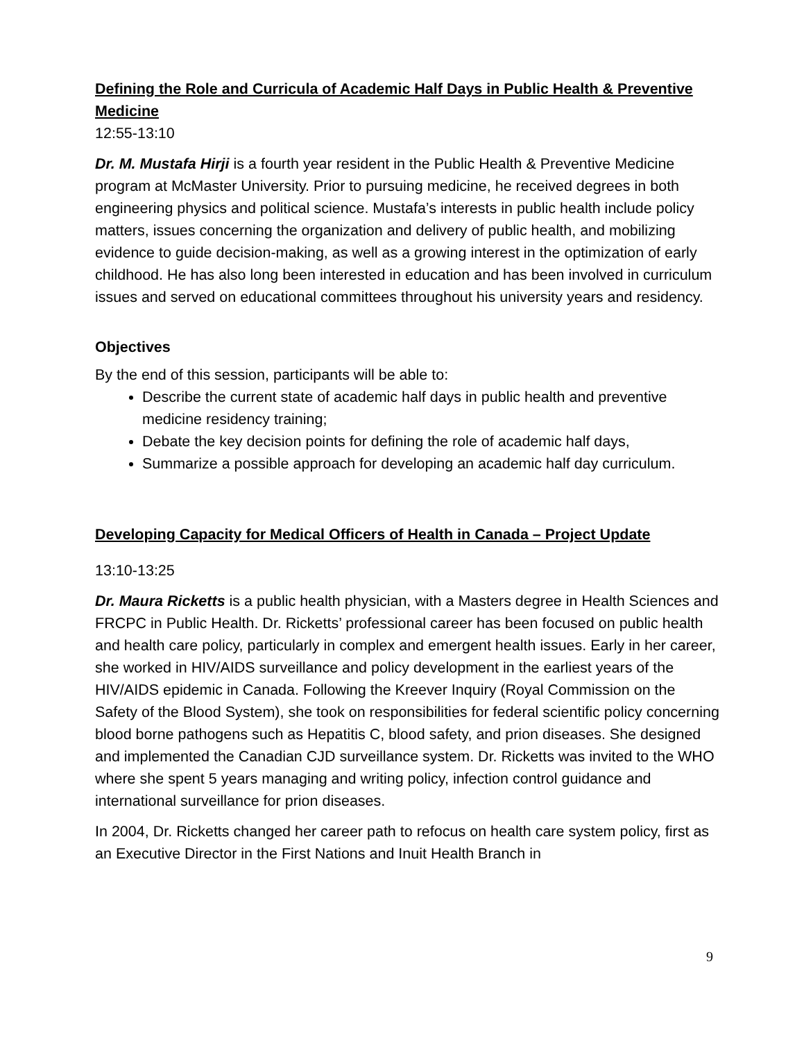Defining the Role and Curricula of Academic Half Days in Public Health & Preventive Medicine
12:55-13:10
Dr. M. Mustafa Hirji is a fourth year resident in the Public Health & Preventive Medicine program at McMaster University. Prior to pursuing medicine, he received degrees in both engineering physics and political science. Mustafa’s interests in public health include policy matters, issues concerning the organization and delivery of public health, and mobilizing evidence to guide decision-making, as well as a growing interest in the optimization of early childhood. He has also long been interested in education and has been involved in curriculum issues and served on educational committees throughout his university years and residency.
Objectives
By the end of this session, participants will be able to:
Describe the current state of academic half days in public health and preventive medicine residency training;
Debate the key decision points for defining the role of academic half days,
Summarize a possible approach for developing an academic half day curriculum.
Developing Capacity for Medical Officers of Health in Canada – Project Update
13:10-13:25
Dr. Maura Ricketts is a public health physician, with a Masters degree in Health Sciences and FRCPC in Public Health. Dr. Ricketts’ professional career has been focused on public health and health care policy, particularly in complex and emergent health issues. Early in her career, she worked in HIV/AIDS surveillance and policy development in the earliest years of the HIV/AIDS epidemic in Canada. Following the Kreever Inquiry (Royal Commission on the Safety of the Blood System), she took on responsibilities for federal scientific policy concerning blood borne pathogens such as Hepatitis C, blood safety, and prion diseases. She designed and implemented the Canadian CJD surveillance system. Dr. Ricketts was invited to the WHO where she spent 5 years managing and writing policy, infection control guidance and international surveillance for prion diseases.
In 2004, Dr. Ricketts changed her career path to refocus on health care system policy, first as an Executive Director in the First Nations and Inuit Health Branch in
9